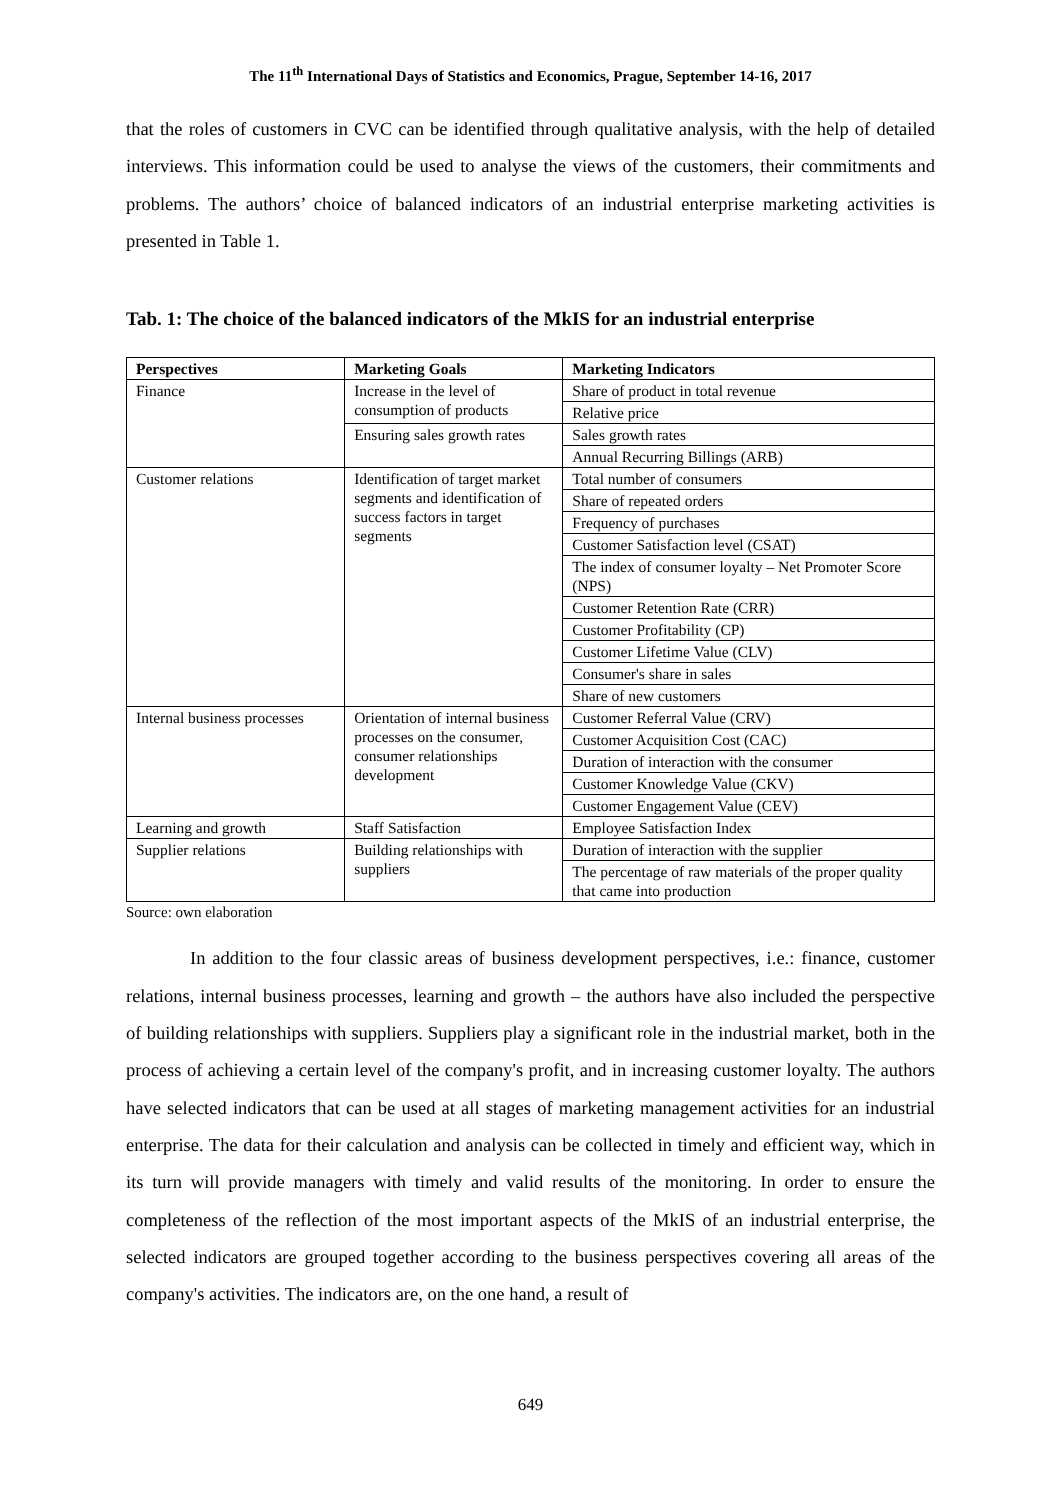The 11<sup>th</sup> International Days of Statistics and Economics, Prague, September 14-16, 2017
that the roles of customers in CVC can be identified through qualitative analysis, with the help of detailed interviews. This information could be used to analyse the views of the customers, their commitments and problems. The authors’ choice of balanced indicators of an industrial enterprise marketing activities is presented in Table 1.
Tab. 1: The choice of the balanced indicators of the MkIS for an industrial enterprise
| Perspectives | Marketing Goals | Marketing Indicators |
| --- | --- | --- |
| Finance | Increase in the level of consumption of products | Share of product in total revenue |
| | | Relative price |
| | Ensuring sales growth rates | Sales growth rates |
| | | Annual Recurring Billings (ARB) |
| Customer relations | Identification of target market segments and identification of success factors in target segments | Total number of consumers |
| | | Share of repeated orders |
| | | Frequency of purchases |
| | | Customer Satisfaction level (CSAT) |
| | | The index of consumer loyalty – Net Promoter Score (NPS) |
| | | Customer Retention Rate (CRR) |
| | | Customer Profitability (CP) |
| | | Customer Lifetime Value (CLV) |
| | | Consumer's share in sales |
| | | Share of new customers |
| Internal business processes | Orientation of internal business processes on the consumer, consumer relationships development | Customer Referral Value (CRV) |
| | | Customer Acquisition Cost (CAC) |
| | | Duration of interaction with the consumer |
| | | Customer Knowledge Value (CKV) |
| | | Customer Engagement Value (CEV) |
| Learning and growth | Staff Satisfaction | Employee Satisfaction Index |
| Supplier relations | Building relationships with suppliers | Duration of interaction with the supplier |
| | | The percentage of raw materials of the proper quality that came into production |
Source: own elaboration
In addition to the four classic areas of business development perspectives, i.e.: finance, customer relations, internal business processes, learning and growth – the authors have also included the perspective of building relationships with suppliers. Suppliers play a significant role in the industrial market, both in the process of achieving a certain level of the company's profit, and in increasing customer loyalty. The authors have selected indicators that can be used at all stages of marketing management activities for an industrial enterprise. The data for their calculation and analysis can be collected in timely and efficient way, which in its turn will provide managers with timely and valid results of the monitoring. In order to ensure the completeness of the reflection of the most important aspects of the MkIS of an industrial enterprise, the selected indicators are grouped together according to the business perspectives covering all areas of the company's activities. The indicators are, on the one hand, a result of
649